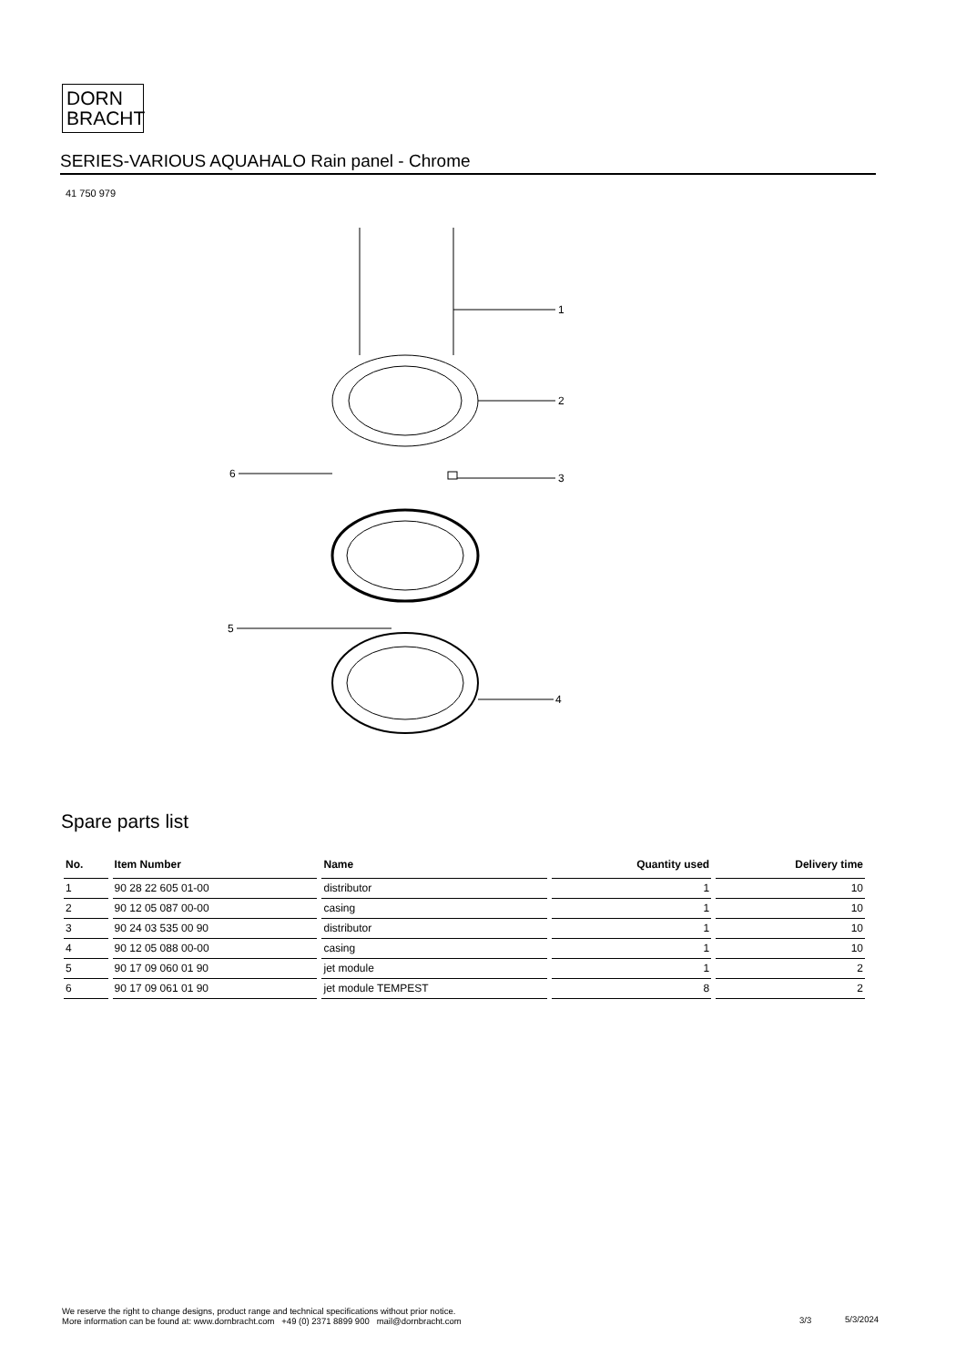DORN
BRACHT
SERIES-VARIOUS AQUAHALO Rain panel - Chrome
41 750 979
1
2
6
3
5
4
Spare parts list
| No. | Item Number | Name | Quantity used | Delivery time |
| --- | --- | --- | --- | --- |
| 1 | 90 28 22 605 01-00 | distributor | 1 | 10 |
| 2 | 90 12 05 087 00-00 | casing | 1 | 10 |
| 3 | 90 24 03 535 00 90 | distributor | 1 | 10 |
| 4 | 90 12 05 088 00-00 | casing | 1 | 10 |
| 5 | 90 17 09 060 01 90 | jet module | 1 | 2 |
| 6 | 90 17 09 061 01 90 | jet module TEMPEST | 8 | 2 |
We reserve the right to change designs, product range and technical specifications without prior notice.
More information can be found at: www.dornbracht.com +49 (0) 2371 8899 900 mail@dornbracht.com
3/3 5/3/2024